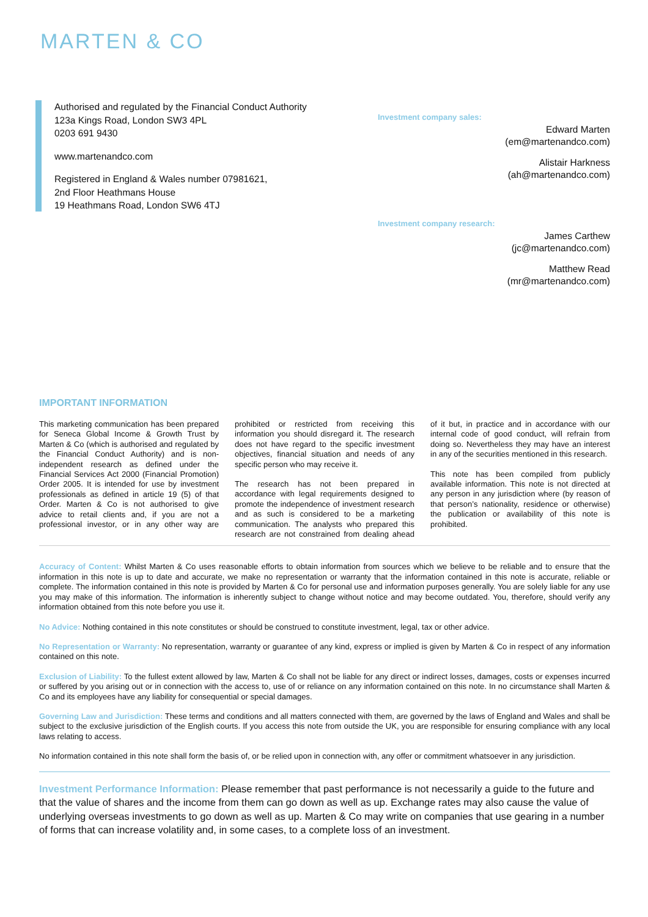MARTEN & CO
Authorised and regulated by the Financial Conduct Authority
123a Kings Road, London SW3 4PL
0203 691 9430
www.martenandco.com
Registered in England & Wales number 07981621,
2nd Floor Heathmans House
19 Heathmans Road, London SW6 4TJ
Investment company sales:
Edward Marten
(em@martenandco.com)
Alistair Harkness
(ah@martenandco.com)
Investment company research:
James Carthew
(jc@martenandco.com)
Matthew Read
(mr@martenandco.com)
IMPORTANT INFORMATION
This marketing communication has been prepared for Seneca Global Income & Growth Trust by Marten & Co (which is authorised and regulated by the Financial Conduct Authority) and is non-independent research as defined under the Financial Services Act 2000 (Financial Promotion) Order 2005. It is intended for use by investment professionals as defined in article 19 (5) of that Order. Marten & Co is not authorised to give advice to retail clients and, if you are not a professional investor, or in any other way are prohibited or restricted from receiving this information you should disregard it. The research does not have regard to the specific investment objectives, financial situation and needs of any specific person who may receive it.
The research has not been prepared in accordance with legal requirements designed to promote the independence of investment research and as such is considered to be a marketing communication. The analysts who prepared this research are not constrained from dealing ahead of it but, in practice and in accordance with our internal code of good conduct, will refrain from doing so. Nevertheless they may have an interest in any of the securities mentioned in this research.
This note has been compiled from publicly available information. This note is not directed at any person in any jurisdiction where (by reason of that person’s nationality, residence or otherwise) the publication or availability of this note is prohibited.
Accuracy of Content: Whilst Marten & Co uses reasonable efforts to obtain information from sources which we believe to be reliable and to ensure that the information in this note is up to date and accurate, we make no representation or warranty that the information contained in this note is accurate, reliable or complete. The information contained in this note is provided by Marten & Co for personal use and information purposes generally. You are solely liable for any use you may make of this information. The information is inherently subject to change without notice and may become outdated. You, therefore, should verify any information obtained from this note before you use it.
No Advice: Nothing contained in this note constitutes or should be construed to constitute investment, legal, tax or other advice.
No Representation or Warranty: No representation, warranty or guarantee of any kind, express or implied is given by Marten & Co in respect of any information contained on this note.
Exclusion of Liability: To the fullest extent allowed by law, Marten & Co shall not be liable for any direct or indirect losses, damages, costs or expenses incurred or suffered by you arising out or in connection with the access to, use of or reliance on any information contained on this note. In no circumstance shall Marten & Co and its employees have any liability for consequential or special damages.
Governing Law and Jurisdiction: These terms and conditions and all matters connected with them, are governed by the laws of England and Wales and shall be subject to the exclusive jurisdiction of the English courts. If you access this note from outside the UK, you are responsible for ensuring compliance with any local laws relating to access.
No information contained in this note shall form the basis of, or be relied upon in connection with, any offer or commitment whatsoever in any jurisdiction.
Investment Performance Information: Please remember that past performance is not necessarily a guide to the future and that the value of shares and the income from them can go down as well as up. Exchange rates may also cause the value of underlying overseas investments to go down as well as up. Marten & Co may write on companies that use gearing in a number of forms that can increase volatility and, in some cases, to a complete loss of an investment.